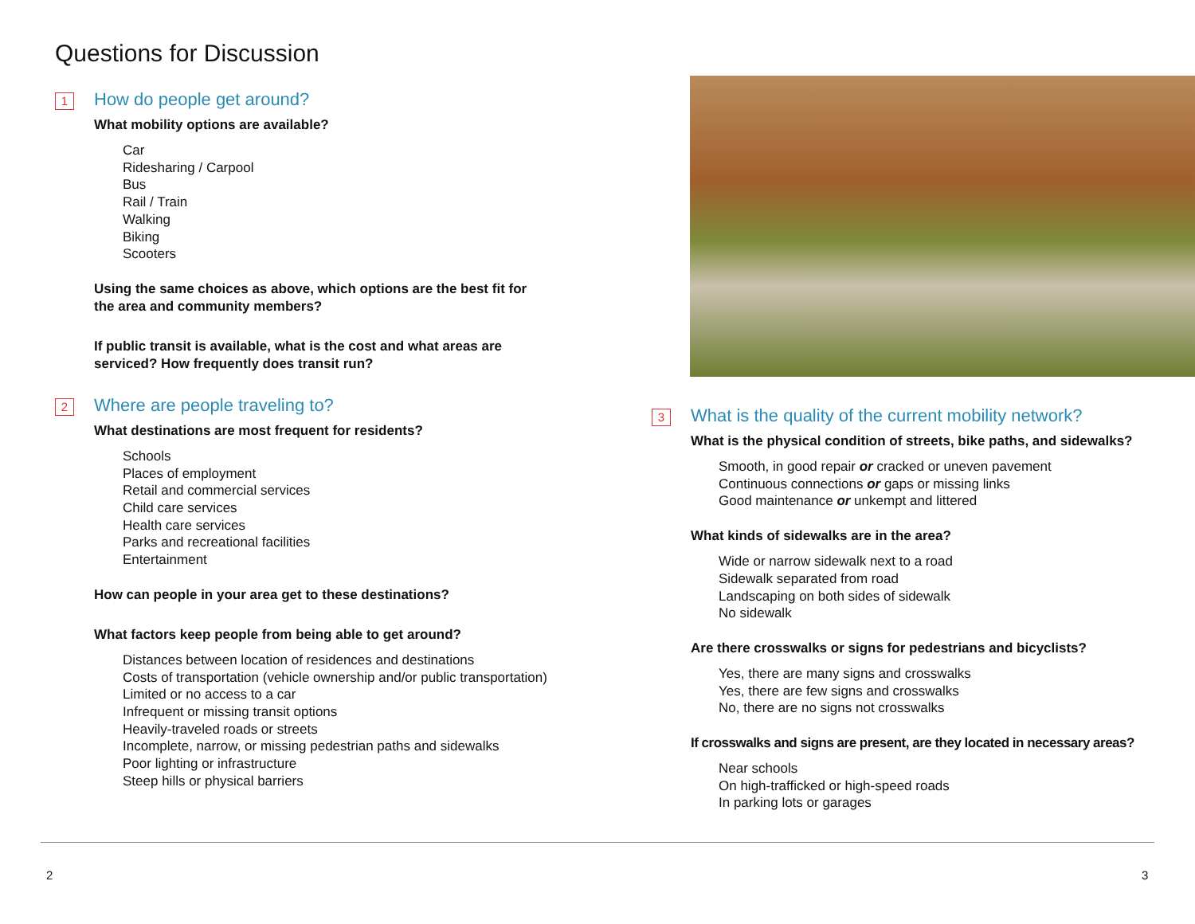Questions for Discussion
1
How do people get around?
What mobility options are available?
Car
Ridesharing / Carpool
Bus
Rail / Train
Walking
Biking
Scooters
Using the same choices as above, which options are the best fit for the area and community members?
If public transit is available, what is the cost and what areas are serviced? How frequently does transit run?
2
Where are people traveling to?
What destinations are most frequent for residents?
Schools
Places of employment
Retail and commercial services
Child care services
Health care services
Parks and recreational facilities
Entertainment
How can people in your area get to these destinations?
What factors keep people from being able to get around?
Distances between location of residences and destinations
Costs of transportation (vehicle ownership and/or public transportation)
Limited or no access to a car
Infrequent or missing transit options
Heavily-traveled roads or streets
Incomplete, narrow, or missing pedestrian paths and sidewalks
Poor lighting or infrastructure
Steep hills or physical barriers
3
What is the quality of the current mobility network?
What is the physical condition of streets, bike paths, and sidewalks?
Smooth, in good repair or cracked or uneven pavement
Continuous connections or gaps or missing links
Good maintenance or unkempt and littered
What kinds of sidewalks are in the area?
Wide or narrow sidewalk next to a road
Sidewalk separated from road
Landscaping on both sides of sidewalk
No sidewalk
Are there crosswalks or signs for pedestrians and bicyclists?
Yes, there are many signs and crosswalks
Yes, there are few signs and crosswalks
No, there are no signs not crosswalks
If crosswalks and signs are present, are they located in necessary areas?
Near schools
On high-trafficked or high-speed roads
In parking lots or garages
2 3